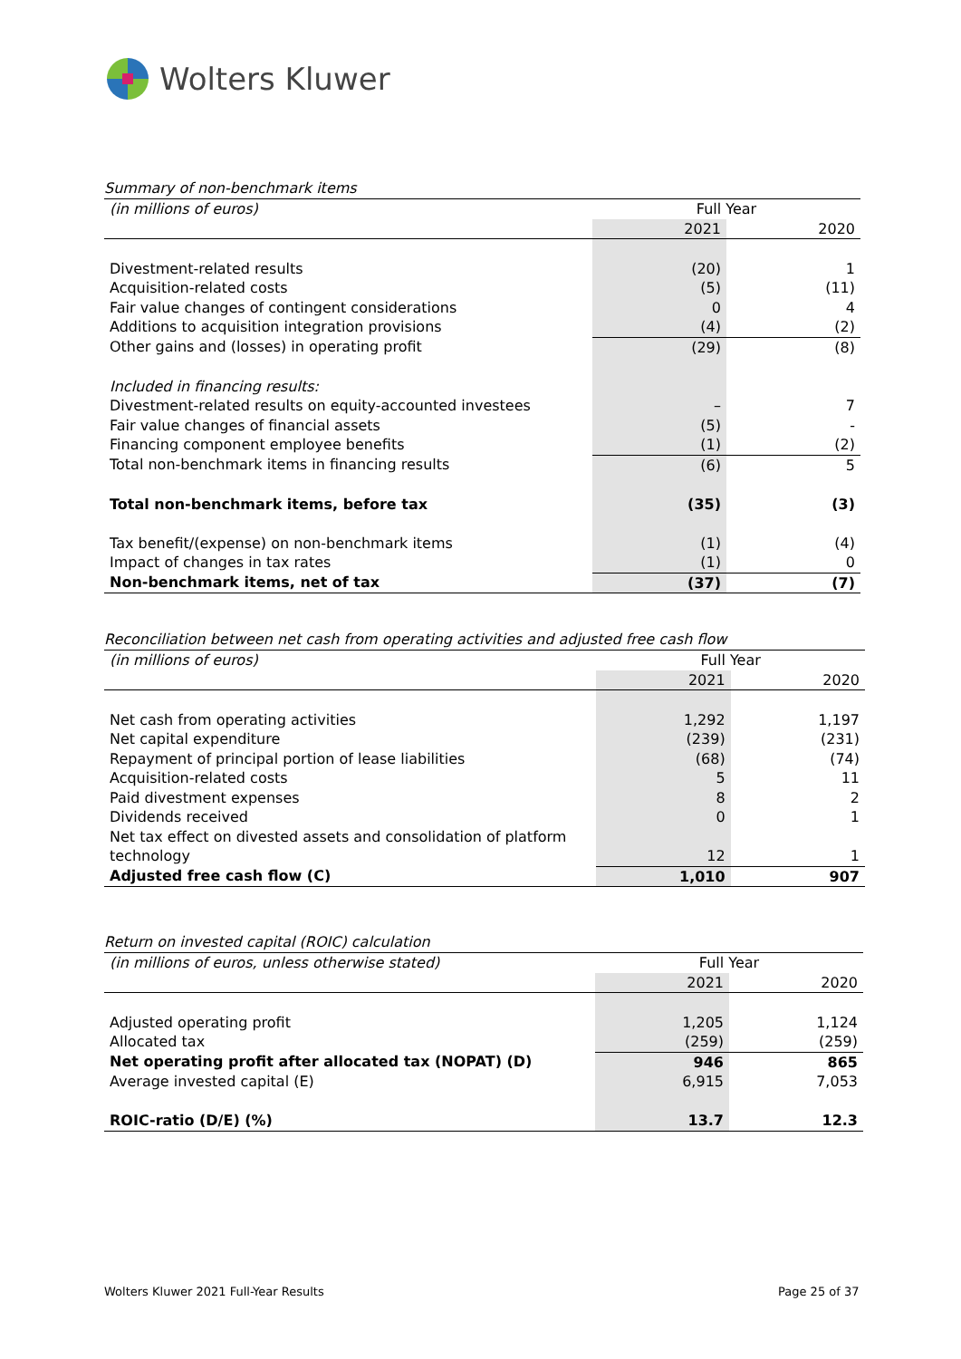Wolters Kluwer
Summary of non-benchmark items
| (in millions of euros) | Full Year | |
| | 2021 | 2020 |
| Divestment-related results | (20) | 1 |
| Acquisition-related costs | (5) | (11) |
| Fair value changes of contingent considerations | 0 | 4 |
| Additions to acquisition integration provisions | (4) | (2) |
| Other gains and (losses) in operating profit | (29) | (8) |
| Included in financing results: | | |
| Divestment-related results on equity-accounted investees | – | 7 |
| Fair value changes of financial assets | (5) | - |
| Financing component employee benefits | (1) | (2) |
| Total non-benchmark items in financing results | (6) | 5 |
| Total non-benchmark items, before tax | (35) | (3) |
| Tax benefit/(expense) on non-benchmark items | (1) | (4) |
| Impact of changes in tax rates | (1) | 0 |
| Non-benchmark items, net of tax | (37) | (7) |
Reconciliation between net cash from operating activities and adjusted free cash flow
| (in millions of euros) | Full Year | |
| | 2021 | 2020 |
| Net cash from operating activities | 1,292 | 1,197 |
| Net capital expenditure | (239) | (231) |
| Repayment of principal portion of lease liabilities | (68) | (74) |
| Acquisition-related costs | 5 | 11 |
| Paid divestment expenses | 8 | 2 |
| Dividends received | 0 | 1 |
| Net tax effect on divested assets and consolidation of platform | | |
| technology | 12 | 1 |
| Adjusted free cash flow (C) | 1,010 | 907 |
Return on invested capital (ROIC) calculation
| (in millions of euros, unless otherwise stated) | Full Year | |
| | 2021 | 2020 |
| Adjusted operating profit | 1,205 | 1,124 |
| Allocated tax | (259) | (259) |
| Net operating profit after allocated tax (NOPAT) (D) | 946 | 865 |
| Average invested capital (E) | 6,915 | 7,053 |
| ROIC-ratio (D/E) (%) | 13.7 | 12.3 |
Wolters Kluwer 2021 Full-Year Results
Page 25 of 37